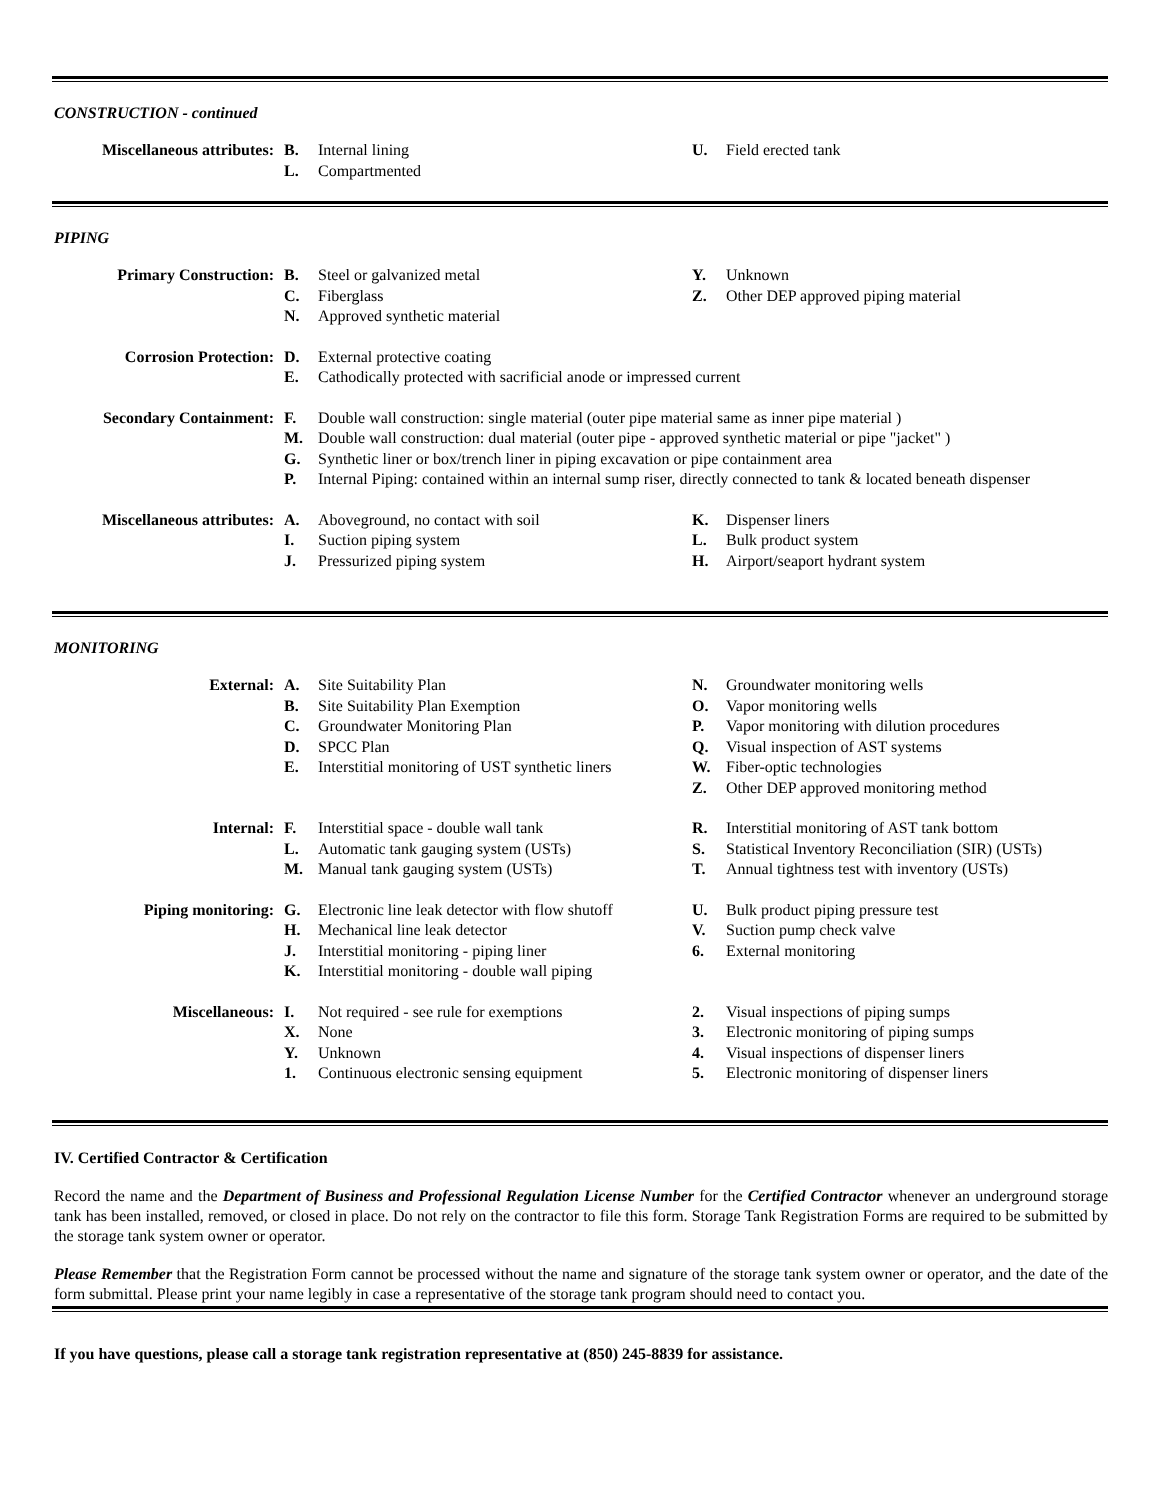CONSTRUCTION - continued
| Miscellaneous attributes: | B. | Internal lining | U. | Field erected tank |
| | L. | Compartmented | | |
PIPING
| Primary Construction: | B. | Steel or galvanized metal | Y. | Unknown |
| | C. | Fiberglass | Z. | Other DEP approved piping material |
| | N. | Approved synthetic material | | |
| Corrosion Protection: | D. | External protective coating |
| | E. | Cathodically protected with sacrificial anode or impressed current |
| Secondary Containment: | F. | Double wall construction: single material (outer pipe material same as inner pipe material ) |
| | M. | Double wall construction: dual material (outer pipe - approved synthetic material or pipe "jacket" ) |
| | G. | Synthetic liner or box/trench liner in piping excavation or pipe containment area |
| | P. | Internal Piping: contained within an internal sump riser, directly connected to tank & located beneath dispenser |
| Miscellaneous attributes: | A. | Aboveground, no contact with soil | K. | Dispenser liners |
| | I. | Suction piping system | L. | Bulk product system |
| | J. | Pressurized piping system | H. | Airport/seaport hydrant system |
MONITORING
| External: | A. | Site Suitability Plan | N. | Groundwater monitoring wells |
| | B. | Site Suitability Plan Exemption | O. | Vapor monitoring wells |
| | C. | Groundwater Monitoring Plan | P. | Vapor monitoring with dilution procedures |
| | D. | SPCC Plan | Q. | Visual inspection of AST systems |
| | E. | Interstitial monitoring of UST synthetic liners | W. | Fiber-optic technologies |
| | | | Z. | Other DEP approved monitoring method |
| Internal: | F. | Interstitial space - double wall tank | R. | Interstitial monitoring of AST tank bottom |
| | L. | Automatic tank gauging system (USTs) | S. | Statistical Inventory Reconciliation (SIR) (USTs) |
| | M. | Manual tank gauging system (USTs) | T. | Annual tightness test with inventory (USTs) |
| Piping monitoring: | G. | Electronic line leak detector with flow shutoff | U. | Bulk product piping pressure test |
| | H. | Mechanical line leak detector | V. | Suction pump check valve |
| | J. | Interstitial monitoring - piping liner | 6. | External monitoring |
| | K. | Interstitial monitoring - double wall piping | | |
| Miscellaneous: | I. | Not required - see rule for exemptions | 2. | Visual inspections of piping sumps |
| | X. | None | 3. | Electronic monitoring of piping sumps |
| | Y. | Unknown | 4. | Visual inspections of dispenser liners |
| | 1. | Continuous electronic sensing equipment | 5. | Electronic monitoring of dispenser liners |
IV. Certified Contractor & Certification
Record the name and the Department of Business and Professional Regulation License Number for the Certified Contractor whenever an underground storage tank has been installed, removed, or closed in place. Do not rely on the contractor to file this form. Storage Tank Registration Forms are required to be submitted by the storage tank system owner or operator.
Please Remember that the Registration Form cannot be processed without the name and signature of the storage tank system owner or operator, and the date of the form submittal. Please print your name legibly in case a representative of the storage tank program should need to contact you.
If you have questions, please call a storage tank registration representative at (850) 245-8839 for assistance.